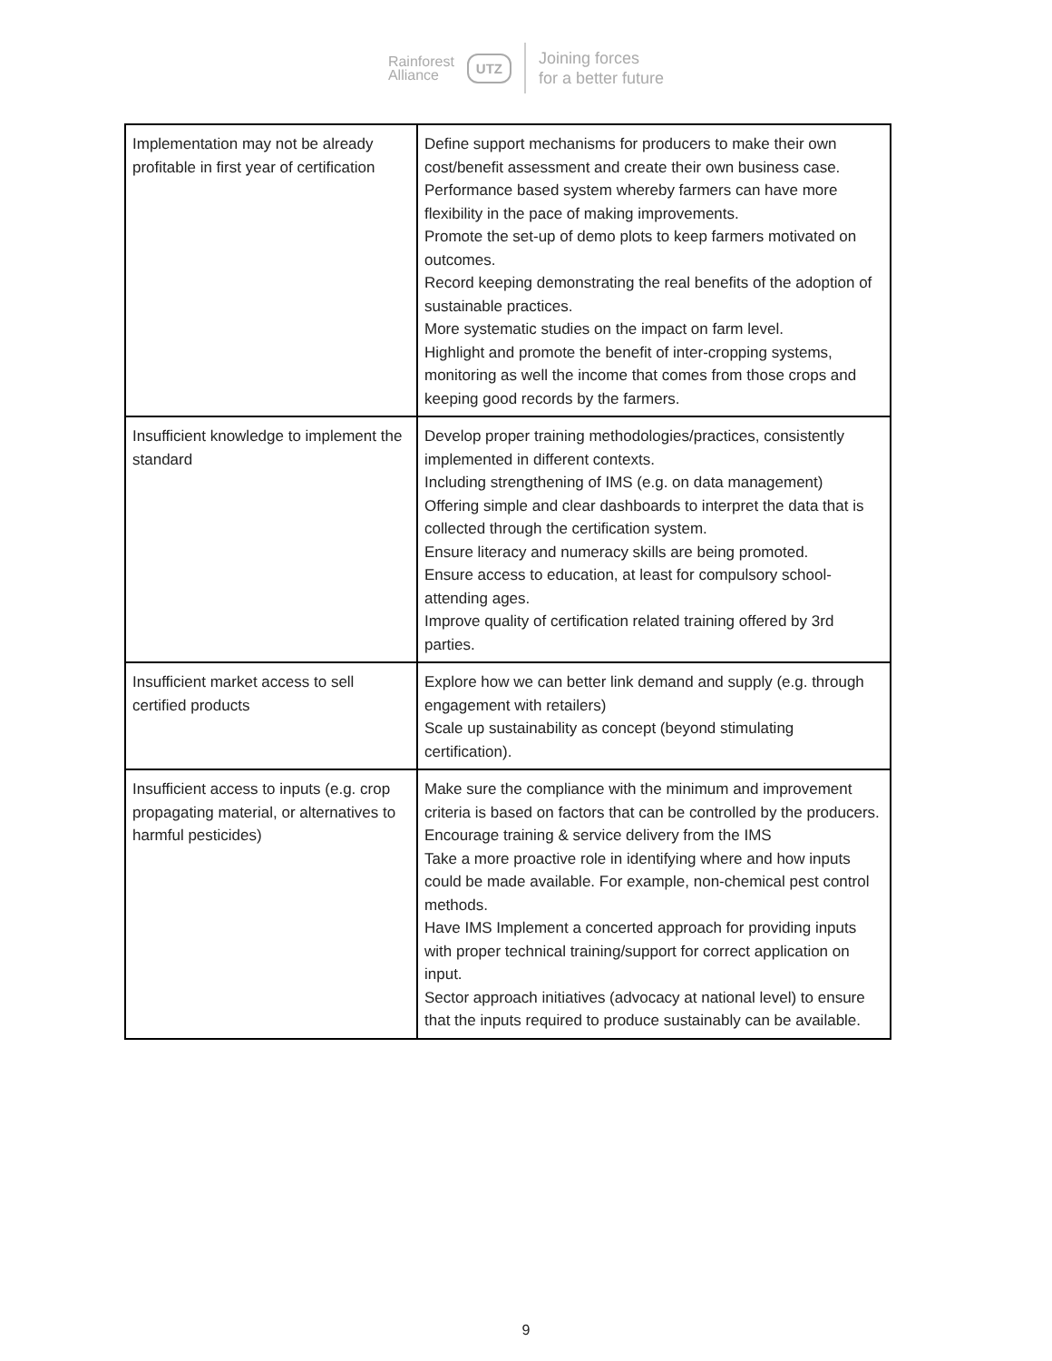Rainforest
Alliance
UTZ
Joining forces
for a better future
| Implementation may not be already profitable in first year of certification | Define support mechanisms for producers to make their own cost/benefit assessment and create their own business case. Performance based system whereby farmers can have more flexibility in the pace of making improvements. Promote the set-up of demo plots to keep farmers motivated on outcomes. Record keeping demonstrating the real benefits of the adoption of sustainable practices. More systematic studies on the impact on farm level. Highlight and promote the benefit of inter-cropping systems, monitoring as well the income that comes from those crops and keeping good records by the farmers. |
| Insufficient knowledge to implement the standard | Develop proper training methodologies/practices, consistently implemented in different contexts. Including strengthening of IMS (e.g. on data management) Offering simple and clear dashboards to interpret the data that is collected through the certification system. Ensure literacy and numeracy skills are being promoted. Ensure access to education, at least for compulsory school-attending ages. Improve quality of certification related training offered by 3rd parties. |
| Insufficient market access to sell certified products | Explore how we can better link demand and supply (e.g. through engagement with retailers) Scale up sustainability as concept (beyond stimulating certification). |
| Insufficient access to inputs (e.g. crop propagating material, or alternatives to harmful pesticides) | Make sure the compliance with the minimum and improvement criteria is based on factors that can be controlled by the producers. Encourage training & service delivery from the IMS Take a more proactive role in identifying where and how inputs could be made available. For example, non-chemical pest control methods. Have IMS Implement a concerted approach for providing inputs with proper technical training/support for correct application on input. Sector approach initiatives (advocacy at national level) to ensure that the inputs required to produce sustainably can be available. |
9